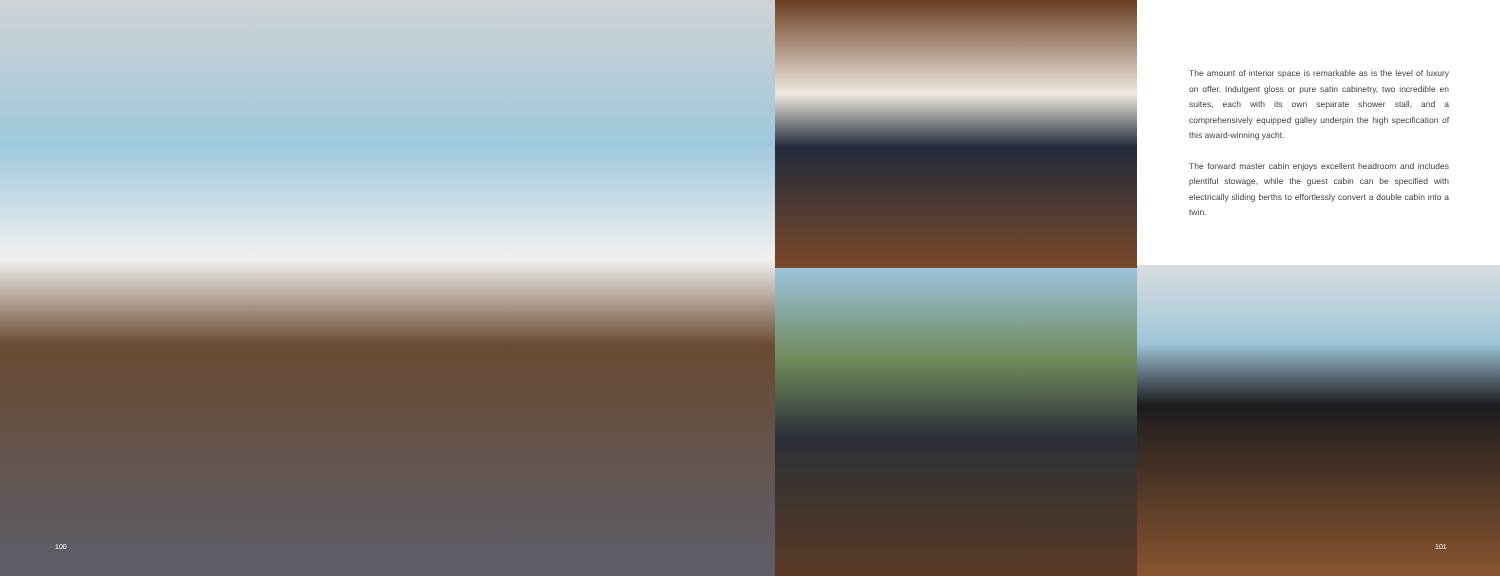The amount of interior space is remarkable as is the level of luxury on offer. Indulgent gloss or pure satin cabinetry, two incredible en suites, each with its own separate shower stall, and a comprehensively equipped galley underpin the high specification of this award-winning yacht.
The forward master cabin enjoys excellent headroom and includes plentiful stowage, while the guest cabin can be specified with electrically sliding berths to effortlessly convert a double cabin into a twin.
100 101